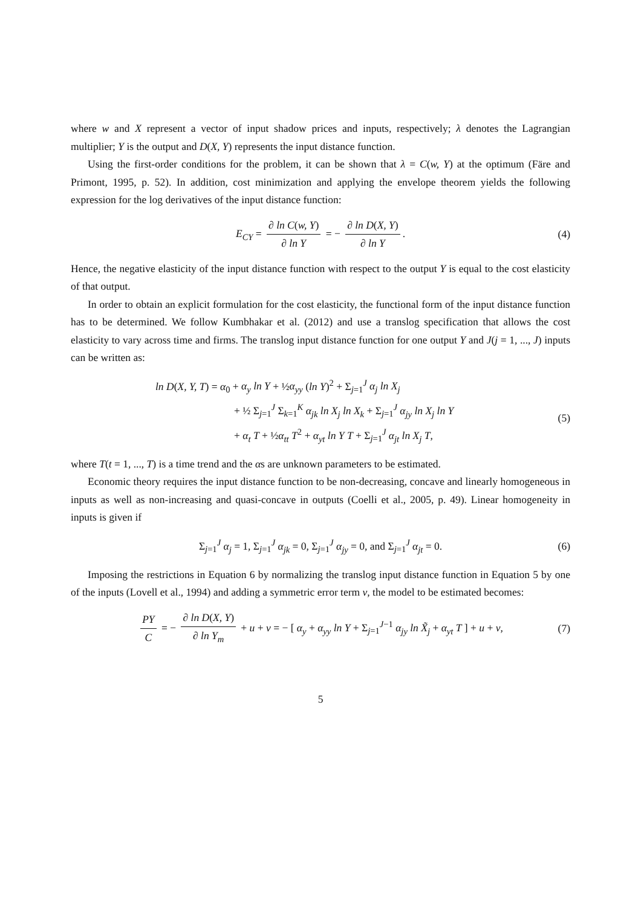where w and X represent a vector of input shadow prices and inputs, respectively; λ denotes the Lagrangian multiplier; Y is the output and D(X, Y) represents the input distance function.
Using the first-order conditions for the problem, it can be shown that λ = C(w, Y) at the optimum (Färe and Primont, 1995, p. 52). In addition, cost minimization and applying the envelope theorem yields the following expression for the log derivatives of the input distance function:
E<sub>CY</sub> = ∂ ln C(w, Y) ∂ ln Y = − ∂ ln D(X, Y) ∂ ln Y. (4)
Hence, the negative elasticity of the input distance function with respect to the output Y is equal to the cost elasticity of that output.
In order to obtain an explicit formulation for the cost elasticity, the functional form of the input distance function has to be determined. We follow Kumbhakar et al. (2012) and use a translog specification that allows the cost elasticity to vary across time and firms. The translog input distance function for one output Y and J(j = 1, ..., J) inputs can be written as:
ln D(X, Y, T) = α<sub>0</sub> + α<sub>y</sub> ln Y + ½α<sub>yy</sub> (ln Y)<sup>2</sup> + Σ<sub>j=1</sub><sup>J</sup> α<sub>j</sub> ln X<sub>j</sub>
+ ½ Σ<sub>j=1</sub><sup>J</sup> Σ<sub>k=1</sub><sup>K</sup> α<sub>jk</sub> ln X<sub>j</sub> ln X<sub>k</sub> + Σ<sub>j=1</sub><sup>J</sup> α<sub>jy</sub> ln X<sub>j</sub> ln Y
+ α<sub>t</sub> T + ½α<sub>tt</sub> T<sup>2</sup> + α<sub>yt</sub> ln Y T + Σ<sub>j=1</sub><sup>J</sup> α<sub>jt</sub> ln X<sub>j</sub> T,
(5)
where T(t = 1, ..., T) is a time trend and the αs are unknown parameters to be estimated.
Economic theory requires the input distance function to be non-decreasing, concave and linearly homogeneous in inputs as well as non-increasing and quasi-concave in outputs (Coelli et al., 2005, p. 49). Linear homogeneity in inputs is given if
Σ<sub>j=1</sub><sup>J</sup> α<sub>j</sub> = 1, Σ<sub>j=1</sub><sup>J</sup> α<sub>jk</sub> = 0, Σ<sub>j=1</sub><sup>J</sup> α<sub>jy</sub> = 0, and Σ<sub>j=1</sub><sup>J</sup> α<sub>jt</sub> = 0. (6)
Imposing the restrictions in Equation 6 by normalizing the translog input distance function in Equation 5 by one of the inputs (Lovell et al., 1994) and adding a symmetric error term v, the model to be estimated becomes:
PY C = − ∂ ln D(X, Y) ∂ ln Y<sub>m</sub> + u + v = − [ α<sub>y</sub> + α<sub>yy</sub> ln Y + Σ<sub>j=1</sub><sup>J−1</sup> α<sub>jy</sub> ln X̃<sub>j</sub> + α<sub>yt</sub> T ] + u + v, (7)
5